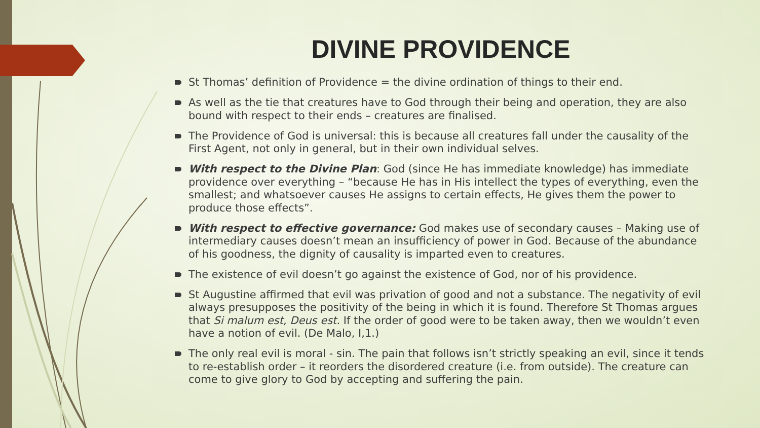DIVINE PROVIDENCE
St Thomas’ definition of Providence = the divine ordination of things to their end.
As well as the tie that creatures have to God through their being and operation, they are also bound with respect to their ends – creatures are finalised.
The Providence of God is universal: this is because all creatures fall under the causality of the First Agent, not only in general, but in their own individual selves.
With respect to the Divine Plan: God (since He has immediate knowledge) has immediate providence over everything – “because He has in His intellect the types of everything, even the smallest; and whatsoever causes He assigns to certain effects, He gives them the power to produce those effects”.
With respect to effective governance: God makes use of secondary causes – Making use of intermediary causes doesn’t mean an insufficiency of power in God. Because of the abundance of his goodness, the dignity of causality is imparted even to creatures.
The existence of evil doesn’t go against the existence of God, nor of his providence.
St Augustine affirmed that evil was privation of good and not a substance. The negativity of evil always presupposes the positivity of the being in which it is found. Therefore St Thomas argues that Si malum est, Deus est. If the order of good were to be taken away, then we wouldn’t even have a notion of evil. (De Malo, I,1.)
The only real evil is moral - sin. The pain that follows isn’t strictly speaking an evil, since it tends to re-establish order – it reorders the disordered creature (i.e. from outside). The creature can come to give glory to God by accepting and suffering the pain.